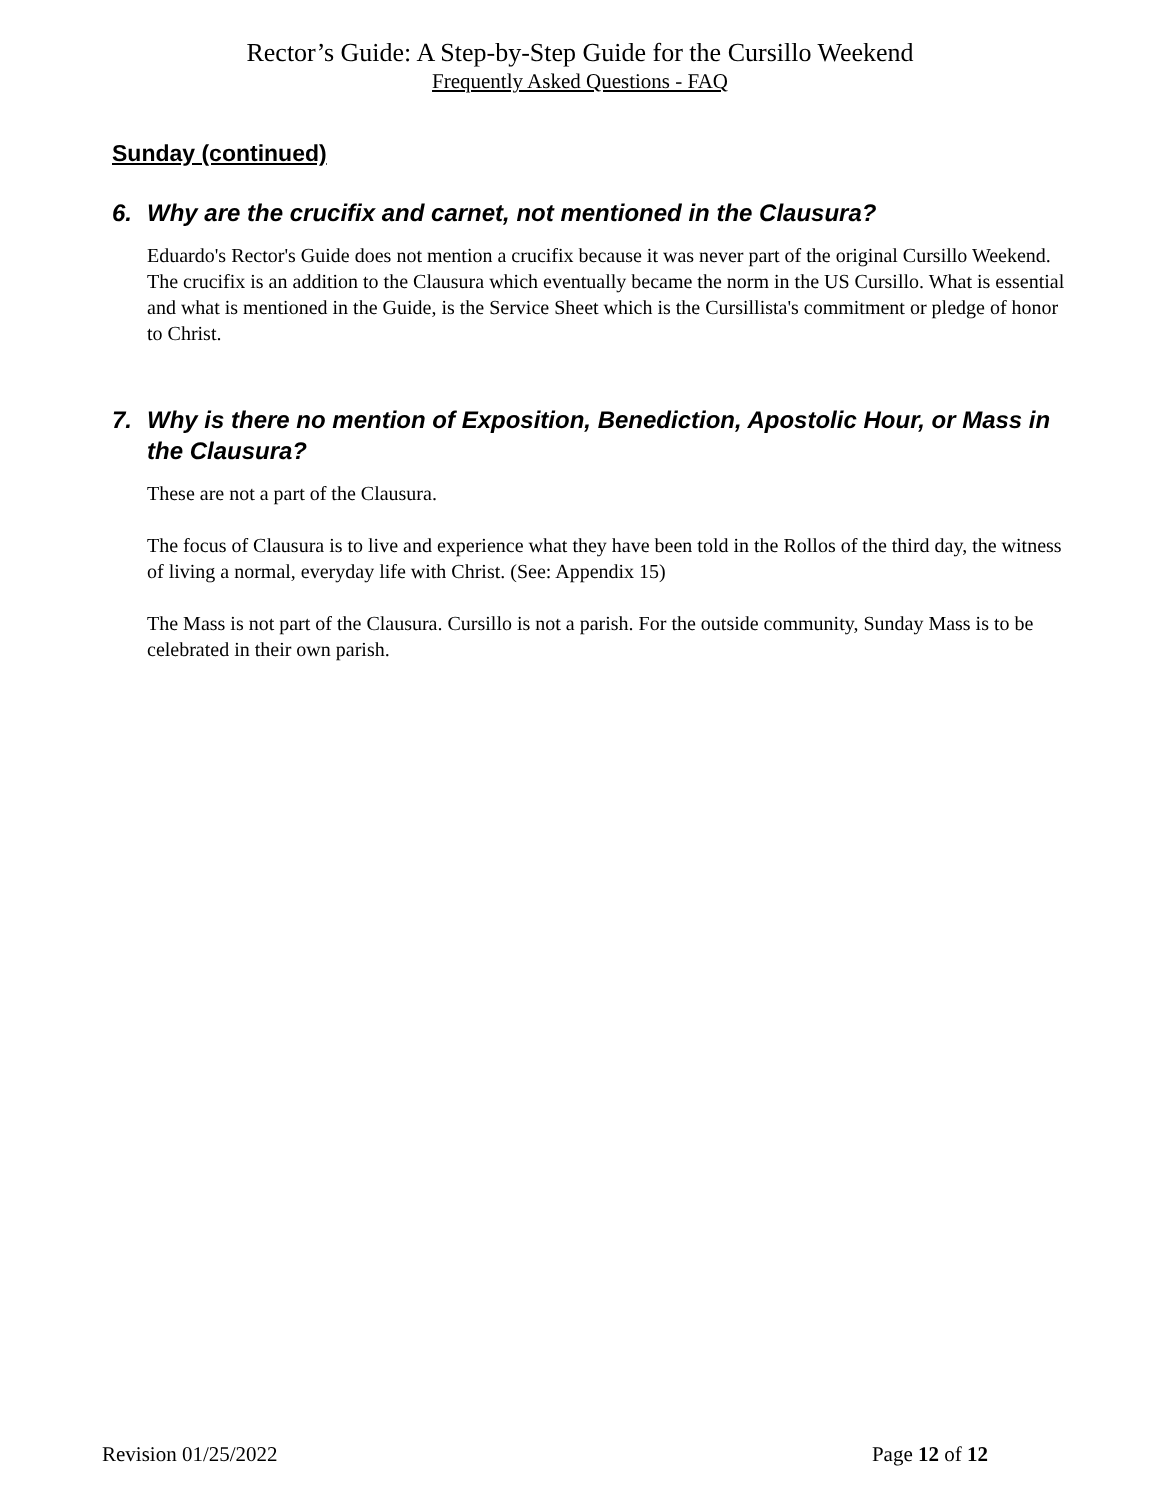Rector’s Guide: A Step-by-Step Guide for the Cursillo Weekend
Frequently Asked Questions - FAQ
Sunday (continued)
6. Why are the crucifix and carnet, not mentioned in the Clausura?
Eduardo's Rector's Guide does not mention a crucifix because it was never part of the original Cursillo Weekend. The crucifix is an addition to the Clausura which eventually became the norm in the US Cursillo. What is essential and what is mentioned in the Guide, is the Service Sheet which is the Cursillista's commitment or pledge of honor to Christ.
7. Why is there no mention of Exposition, Benediction, Apostolic Hour, or Mass in the Clausura?
These are not a part of the Clausura.
The focus of Clausura is to live and experience what they have been told in the Rollos of the third day, the witness of living a normal, everyday life with Christ. (See: Appendix 15)
The Mass is not part of the Clausura. Cursillo is not a parish. For the outside community, Sunday Mass is to be celebrated in their own parish.
Revision 01/25/2022 Page 12 of 12